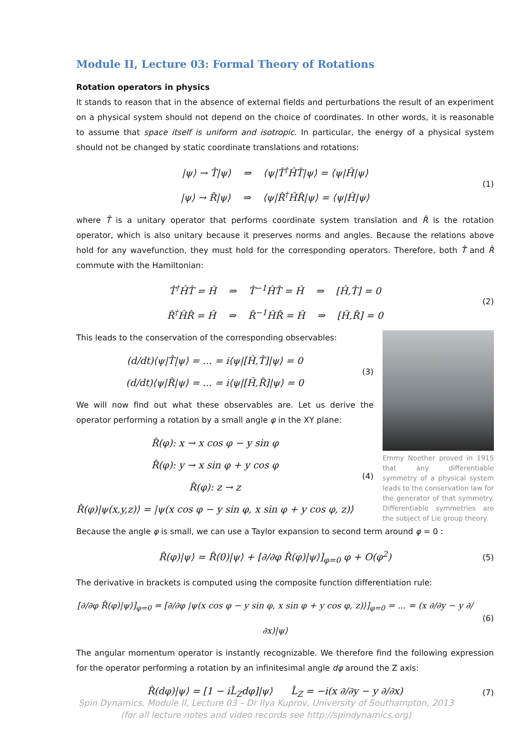Module II, Lecture 03: Formal Theory of Rotations
Rotation operators in physics
It stands to reason that in the absence of external fields and perturbations the result of an experiment on a physical system should not depend on the choice of coordinates. In other words, it is reasonable to assume that space itself is uniform and isotropic. In particular, the energy of a physical system should not be changed by static coordinate translations and rotations:
|ψ⟩ → T̂|ψ⟩ ⇒ ⟨ψ|T̂<sup>†</sup>ĤT̂|ψ⟩ = ⟨ψ|Ĥ|ψ⟩
|ψ⟩ → R̂|ψ⟩ ⇒ ⟨ψ|R̂<sup>†</sup>ĤR̂|ψ⟩ = ⟨ψ|Ĥ|ψ⟩
(1)
where T̂ is a unitary operator that performs coordinate system translation and R̂ is the rotation operator, which is also unitary because it preserves norms and angles. Because the relations above hold for any wavefunction, they must hold for the corresponding operators. Therefore, both T̂ and R̂ commute with the Hamiltonian:
T̂<sup>†</sup>ĤT̂ = Ĥ ⇒ T̂<sup>−1</sup>ĤT̂ = Ĥ ⇒ [Ĥ,T̂] = 0
R̂<sup>†</sup>ĤR̂ = Ĥ ⇒ R̂<sup>−1</sup>ĤR̂ = Ĥ ⇒ [Ĥ,R̂] = 0
(2)
This leads to the conservation of the corresponding observables:
(d/dt)⟨ψ|T̂|ψ⟩ = ... = i⟨ψ|[Ĥ,T̂]|ψ⟩ = 0
(d/dt)⟨ψ|R̂|ψ⟩ = ... = i⟨ψ|[Ĥ,R̂]|ψ⟩ = 0
(3)
We will now find out what these observables are. Let us derive the operator performing a rotation by a small angle φ in the XY plane:
R̂(φ): x → x cos φ − y sin φ
R̂(φ): y → x sin φ + y cos φ
R̂(φ): z → z
R̂(φ)|ψ(x,y,z)⟩ = |ψ(x cos φ − y sin φ, x sin φ + y cos φ, z)⟩
(4)
Emmy Noether proved in 1915 that any differentiable symmetry of a physical system leads to the conservation law for the generator of that symmetry. Differentiable symmetries are the subject of Lie group theory.
Because the angle φ is small, we can use a Taylor expansion to second term around φ = 0 :
R̂(φ)|ψ⟩ = R̂(0)|ψ⟩ + [∂/∂φ R̂(φ)|ψ⟩]<sub>φ=0</sub> φ + O(φ<sup>2</sup>)
(5)
The derivative in brackets is computed using the composite function differentiation rule:
[∂/∂φ R̂(φ)|ψ⟩]<sub>φ=0</sub> = [∂/∂φ |ψ(x cos φ − y sin φ, x sin φ + y cos φ, z)⟩]<sub>φ=0</sub> = ... = (x ∂/∂y − y ∂/∂x)|ψ⟩
(6)
The angular momentum operator is instantly recognizable. We therefore find the following expression for the operator performing a rotation by an infinitesimal angle dφ around the Z axis:
R̂(dφ)|ψ⟩ = [1 − iL̂<sub>Z</sub>dφ]|ψ⟩ L̂<sub>Z</sub> = −i(x ∂/∂y − y ∂/∂x)
(7)
Spin Dynamics, Module II, Lecture 03 – Dr Ilya Kuprov, University of Southampton, 2013
(for all lecture notes and video records see http://spindynamics.org)